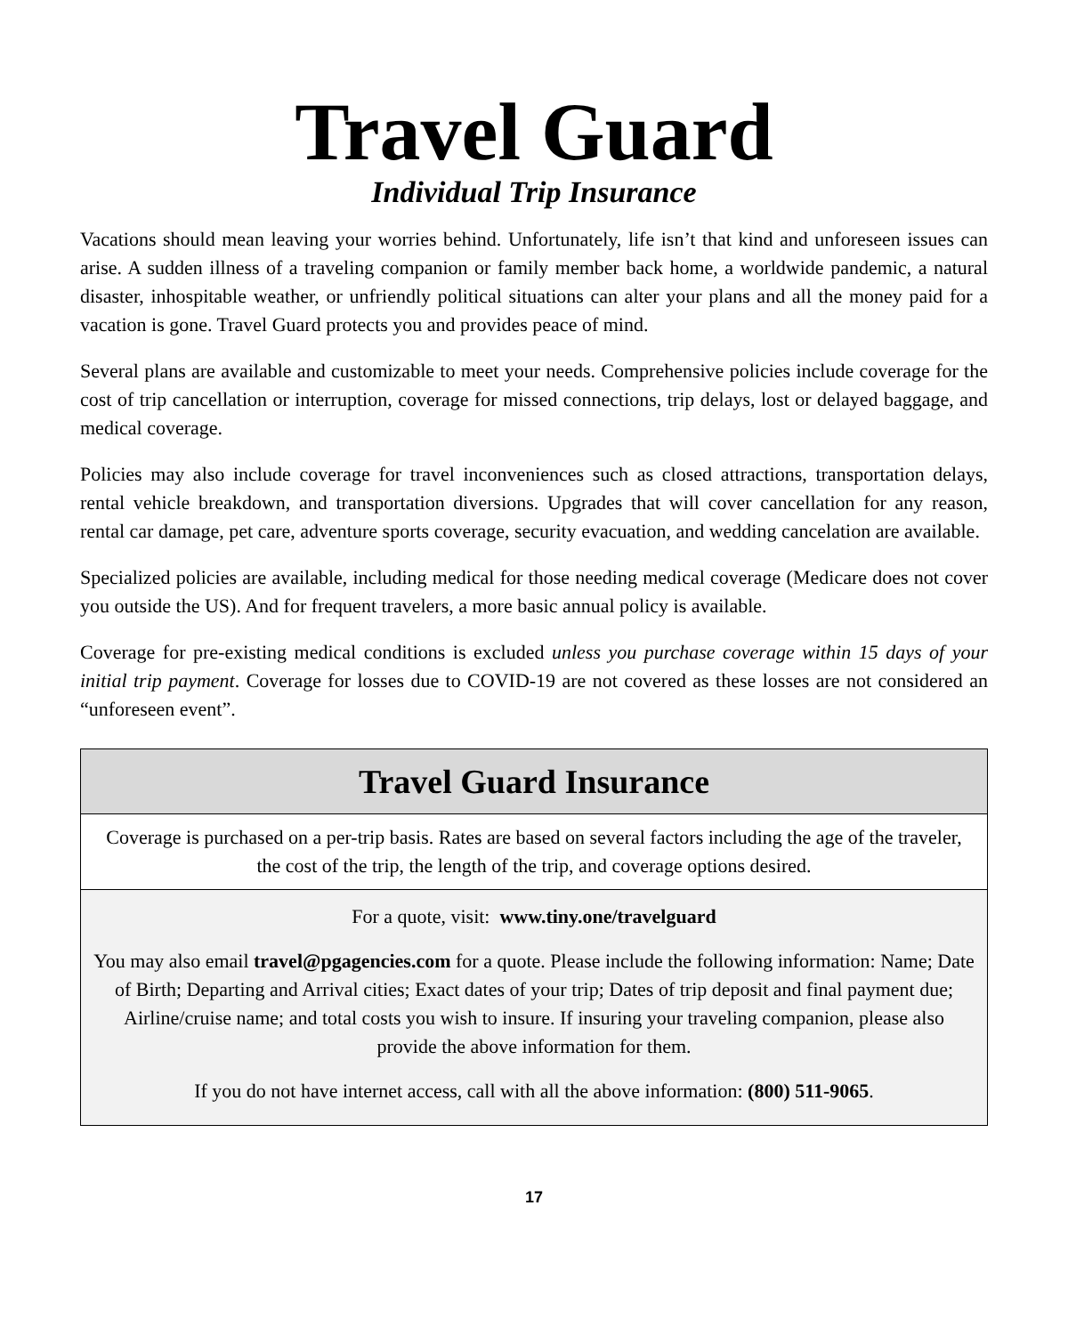Travel Guard
Individual Trip Insurance
Vacations should mean leaving your worries behind. Unfortunately, life isn’t that kind and unforeseen issues can arise. A sudden illness of a traveling companion or family member back home, a worldwide pandemic, a natural disaster, inhospitable weather, or unfriendly political situations can alter your plans and all the money paid for a vacation is gone. Travel Guard protects you and provides peace of mind.
Several plans are available and customizable to meet your needs. Comprehensive policies include coverage for the cost of trip cancellation or interruption, coverage for missed connections, trip delays, lost or delayed baggage, and medical coverage.
Policies may also include coverage for travel inconveniences such as closed attractions, transportation delays, rental vehicle breakdown, and transportation diversions. Upgrades that will cover cancellation for any reason, rental car damage, pet care, adventure sports coverage, security evacuation, and wedding cancelation are available.
Specialized policies are available, including medical for those needing medical coverage (Medicare does not cover you outside the US). And for frequent travelers, a more basic annual policy is available.
Coverage for pre-existing medical conditions is excluded unless you purchase coverage within 15 days of your initial trip payment. Coverage for losses due to COVID-19 are not covered as these losses are not considered an “unforeseen event”.
Travel Guard Insurance
Coverage is purchased on a per-trip basis. Rates are based on several factors including the age of the traveler, the cost of the trip, the length of the trip, and coverage options desired.
For a quote, visit: www.tiny.one/travelguard
You may also email travel@pgagencies.com for a quote. Please include the following information: Name; Date of Birth; Departing and Arrival cities; Exact dates of your trip; Dates of trip deposit and final payment due; Airline/cruise name; and total costs you wish to insure. If insuring your traveling companion, please also provide the above information for them.
If you do not have internet access, call with all the above information: (800) 511-9065.
17